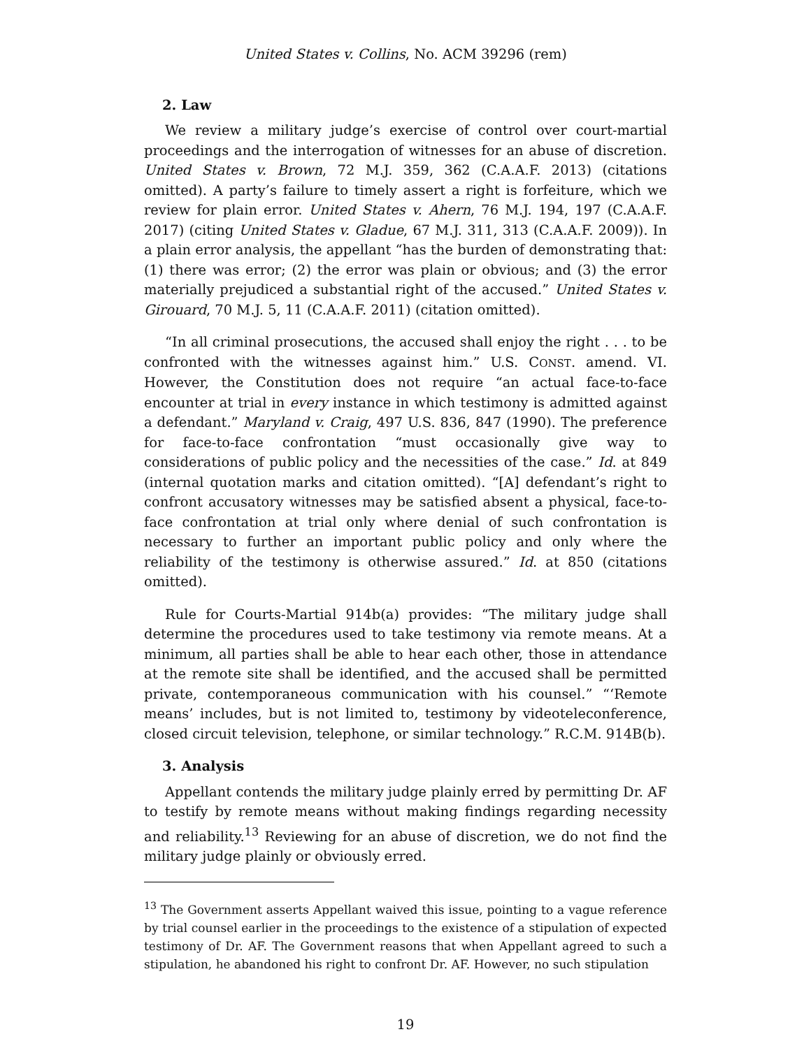United States v. Collins, No. ACM 39296 (rem)
2. Law
We review a military judge’s exercise of control over court-martial proceedings and the interrogation of witnesses for an abuse of discretion. United States v. Brown, 72 M.J. 359, 362 (C.A.A.F. 2013) (citations omitted). A party’s failure to timely assert a right is forfeiture, which we review for plain error. United States v. Ahern, 76 M.J. 194, 197 (C.A.A.F. 2017) (citing United States v. Gladue, 67 M.J. 311, 313 (C.A.A.F. 2009)). In a plain error analysis, the appellant “has the burden of demonstrating that: (1) there was error; (2) the error was plain or obvious; and (3) the error materially prejudiced a substantial right of the accused.” United States v. Girouard, 70 M.J. 5, 11 (C.A.A.F. 2011) (citation omitted).
“In all criminal prosecutions, the accused shall enjoy the right . . . to be confronted with the witnesses against him.” U.S. CONST. amend. VI. However, the Constitution does not require “an actual face-to-face encounter at trial in every instance in which testimony is admitted against a defendant.” Maryland v. Craig, 497 U.S. 836, 847 (1990). The preference for face-to-face confrontation “must occasionally give way to considerations of public policy and the necessities of the case.” Id. at 849 (internal quotation marks and citation omitted). “[A] defendant’s right to confront accusatory witnesses may be satisfied absent a physical, face-to-face confrontation at trial only where denial of such confrontation is necessary to further an important public policy and only where the reliability of the testimony is otherwise assured.” Id. at 850 (citations omitted).
Rule for Courts-Martial 914b(a) provides: “The military judge shall determine the procedures used to take testimony via remote means. At a minimum, all parties shall be able to hear each other, those in attendance at the remote site shall be identified, and the accused shall be permitted private, contemporaneous communication with his counsel.” “‘Remote means’ includes, but is not limited to, testimony by videoteleconference, closed circuit television, telephone, or similar technology.” R.C.M. 914B(b).
3. Analysis
Appellant contends the military judge plainly erred by permitting Dr. AF to testify by remote means without making findings regarding necessity and reliability.<sup>13</sup> Reviewing for an abuse of discretion, we do not find the military judge plainly or obviously erred.
<sup>13</sup> The Government asserts Appellant waived this issue, pointing to a vague reference by trial counsel earlier in the proceedings to the existence of a stipulation of expected testimony of Dr. AF. The Government reasons that when Appellant agreed to such a stipulation, he abandoned his right to confront Dr. AF. However, no such stipulation
19